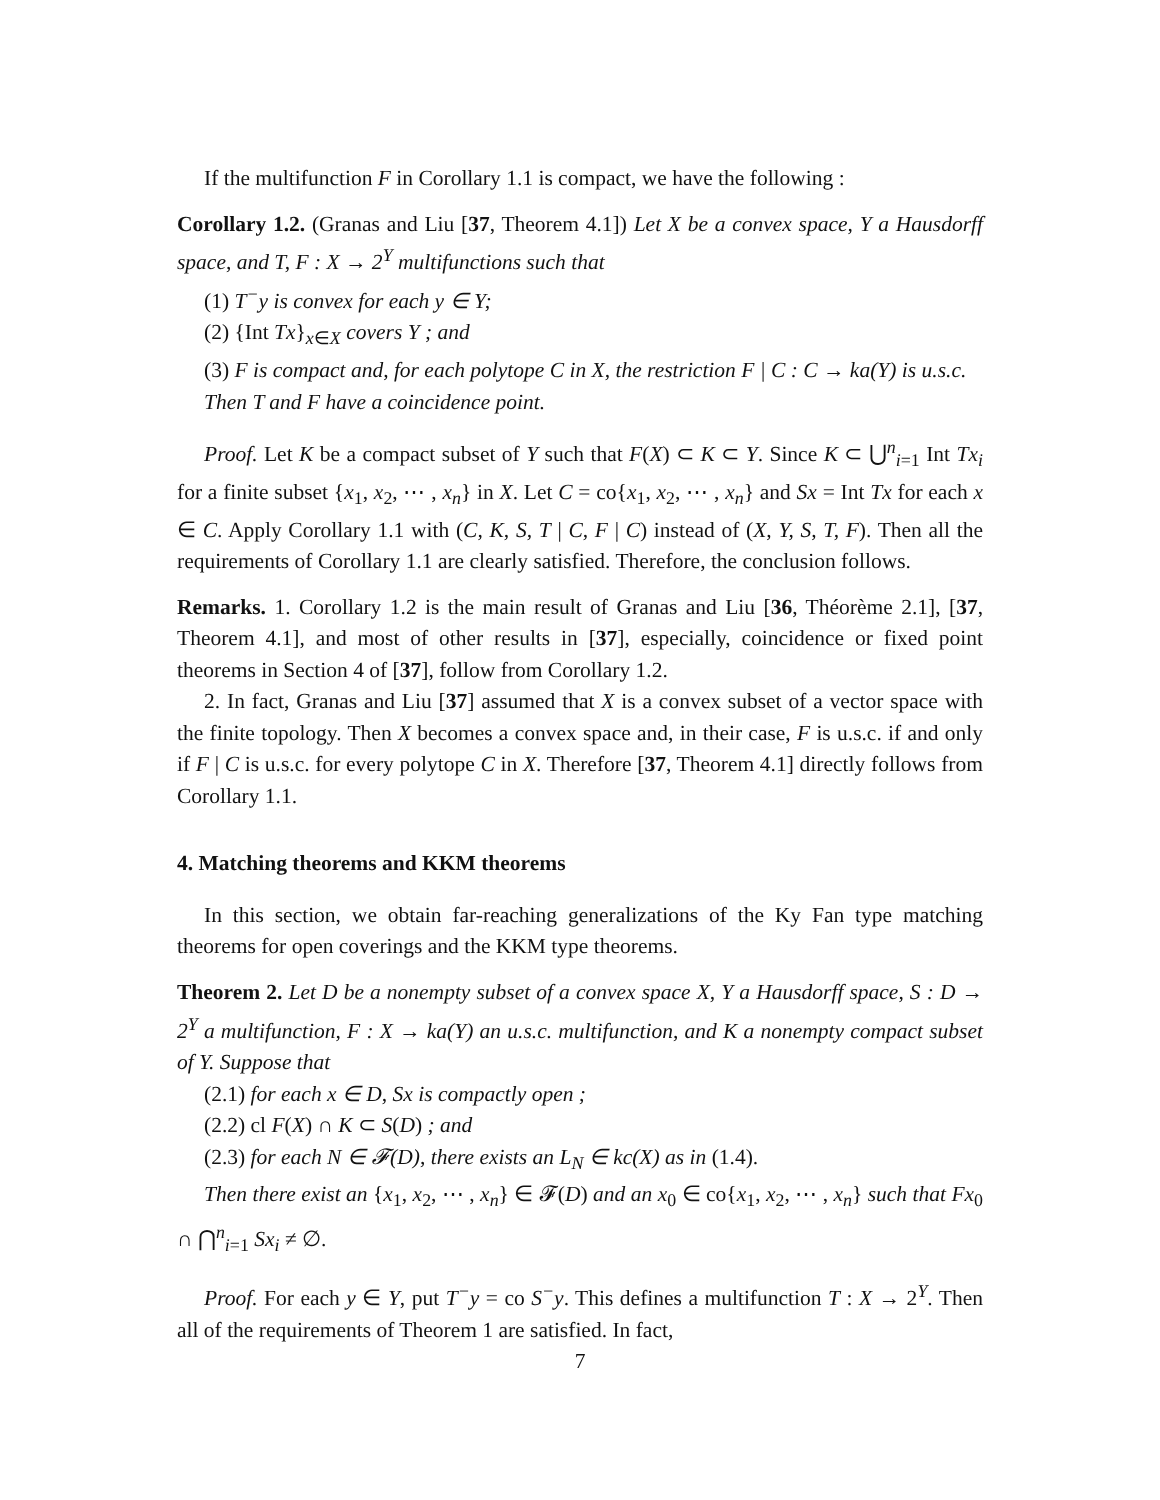If the multifunction F in Corollary 1.1 is compact, we have the following :
Corollary 1.2. (Granas and Liu [37, Theorem 4.1]) Let X be a convex space, Y a Hausdorff space, and T, F : X → 2<sup>Y</sup> multifunctions such that
(1) T<sup>−</sup>y is convex for each y ∈ Y;
(2) {Int Tx}<sub>x∈X</sub> covers Y ; and
(3) F is compact and, for each polytope C in X, the restriction F | C : C → ka(Y) is u.s.c.
Then T and F have a coincidence point.
Proof. Let K be a compact subset of Y such that F(X) ⊂ K ⊂ Y. Since K ⊂ ⋃<sup>n</sup><sub>i=1</sub> Int Tx<sub>i</sub> for a finite subset {x<sub>1</sub>, x<sub>2</sub>, ⋯ , x<sub>n</sub>} in X. Let C = co{x<sub>1</sub>, x<sub>2</sub>, ⋯ , x<sub>n</sub>} and Sx = Int Tx for each x ∈ C. Apply Corollary 1.1 with (C, K, S, T | C, F | C) instead of (X, Y, S, T, F). Then all the requirements of Corollary 1.1 are clearly satisfied. Therefore, the conclusion follows.
Remarks. 1. Corollary 1.2 is the main result of Granas and Liu [36, Théorème 2.1], [37, Theorem 4.1], and most of other results in [37], especially, coincidence or fixed point theorems in Section 4 of [37], follow from Corollary 1.2.
2. In fact, Granas and Liu [37] assumed that X is a convex subset of a vector space with the finite topology. Then X becomes a convex space and, in their case, F is u.s.c. if and only if F | C is u.s.c. for every polytope C in X. Therefore [37, Theorem 4.1] directly follows from Corollary 1.1.
4. Matching theorems and KKM theorems
In this section, we obtain far-reaching generalizations of the Ky Fan type matching theorems for open coverings and the KKM type theorems.
Theorem 2. Let D be a nonempty subset of a convex space X, Y a Hausdorff space, S : D → 2<sup>Y</sup> a multifunction, F : X → ka(Y) an u.s.c. multifunction, and K a nonempty compact subset of Y. Suppose that
(2.1) for each x ∈ D, Sx is compactly open ;
(2.2) cl F(X) ∩ K ⊂ S(D) ; and
(2.3) for each N ∈ 𝓕(D), there exists an L<sub>N</sub> ∈ kc(X) as in (1.4).
Then there exist an {x<sub>1</sub>, x<sub>2</sub>, ⋯ , x<sub>n</sub>} ∈ 𝓕(D) and an x<sub>0</sub> ∈ co{x<sub>1</sub>, x<sub>2</sub>, ⋯ , x<sub>n</sub>} such that Fx<sub>0</sub> ∩ ⋂<sup>n</sup><sub>i=1</sub> Sx<sub>i</sub> ≠ ∅.
Proof. For each y ∈ Y, put T<sup>−</sup>y = co S<sup>−</sup>y. This defines a multifunction T : X → 2<sup>Y</sup>. Then all of the requirements of Theorem 1 are satisfied. In fact,
7